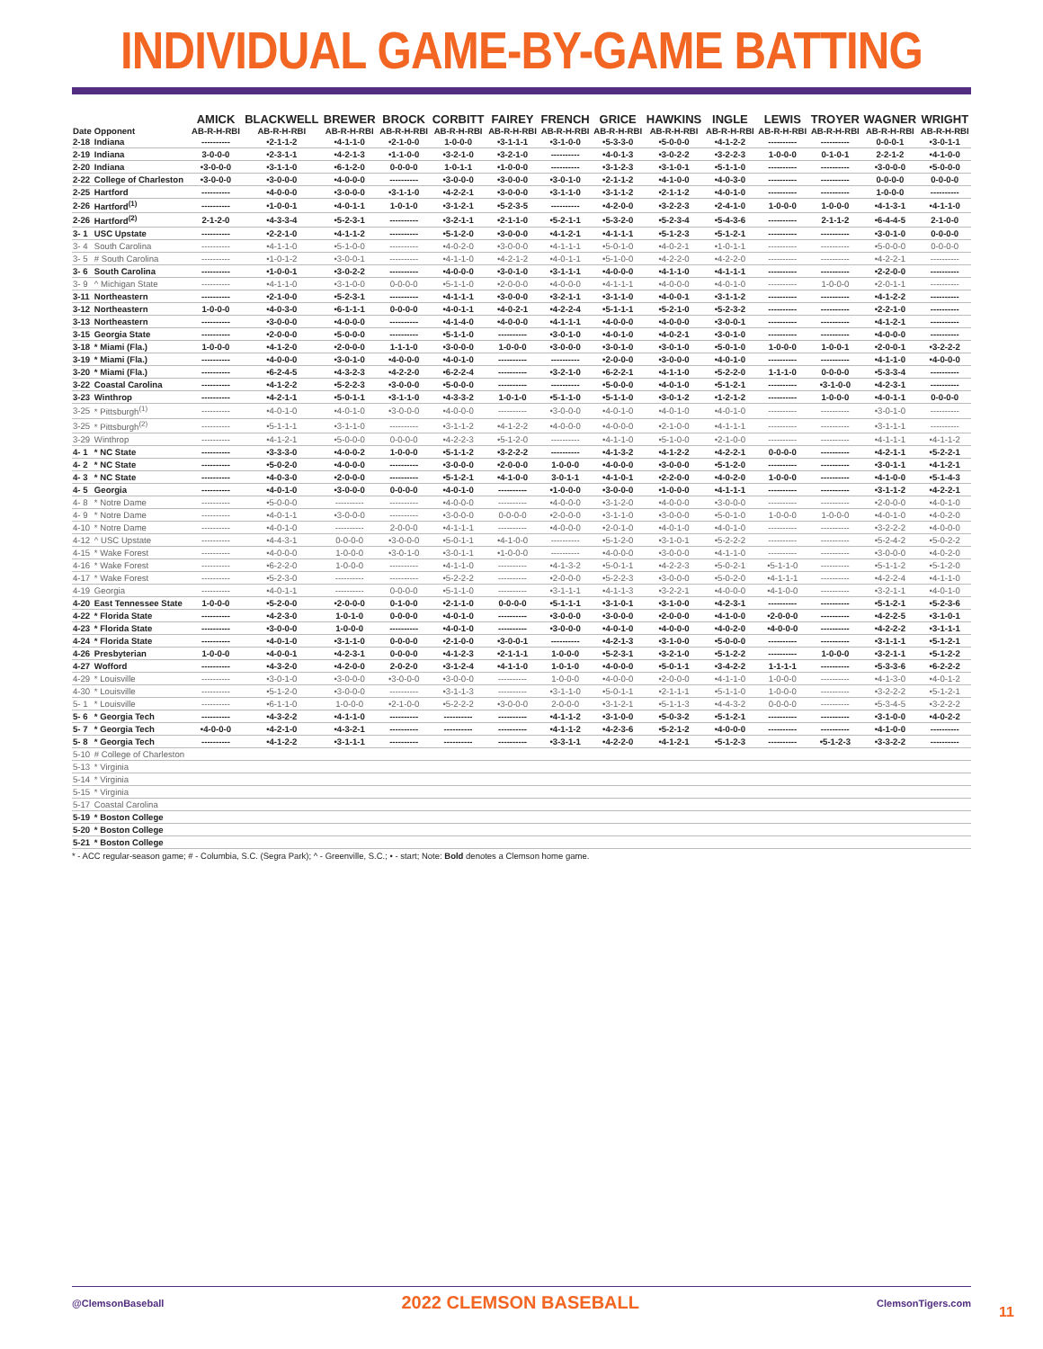INDIVIDUAL GAME-BY-GAME BATTING
| | | AMICK | BLACKWELL | BREWER | BROCK | CORBITT | FAIREY | FRENCH | GRICE | HAWKINS | INGLE | LEWIS | TROYER | WAGNER | WRIGHT |
| --- | --- | --- | --- | --- | --- | --- | --- | --- | --- | --- | --- | --- | --- | --- | --- |
| Date | Opponent | AB-R-H-RBI | AB-R-H-RBI | AB-R-H-RBI | AB-R-H-RBI | AB-R-H-RBI | AB-R-H-RBI | AB-R-H-RBI | AB-R-H-RBI | AB-R-H-RBI | AB-R-H-RBI | AB-R-H-RBI | AB-R-H-RBI | AB-R-H-RBI | AB-R-H-RBI |
| 2-18 | Indiana | ---------- | •2-1-1-2 | •4-1-1-0 | •2-1-0-0 | 1-0-0-0 | •3-1-1-1 | •3-1-0-0 | •5-3-3-0 | •5-0-0-0 | •4-1-2-2 | ---------- | ---------- | 0-0-0-1 | •3-0-1-1 |
| 2-19 | Indiana | 3-0-0-0 | •2-3-1-1 | •4-2-1-3 | •1-1-0-0 | •3-2-1-0 | •3-2-1-0 | ---------- | •4-0-1-3 | •3-0-2-2 | •3-2-2-3 | 1-0-0-0 | 0-1-0-1 | 2-2-1-2 | •4-1-0-0 |
| 2-20 | Indiana | •3-0-0-0 | •3-1-1-0 | •6-1-2-0 | 0-0-0-0 | 1-0-1-1 | •1-0-0-0 | ---------- | •3-1-2-3 | •3-1-0-1 | •5-1-1-0 | ---------- | ---------- | •3-0-0-0 | •5-0-0-0 |
| 2-22 | College of Charleston | •3-0-0-0 | •3-0-0-0 | •4-0-0-0 | ---------- | •3-0-0-0 | •3-0-0-0 | •3-0-1-0 | •2-1-1-2 | •4-1-0-0 | •4-0-3-0 | ---------- | ---------- | 0-0-0-0 | 0-0-0-0 |
| 2-25 | Hartford | ---------- | •4-0-0-0 | •3-0-0-0 | •3-1-1-0 | •4-2-2-1 | •3-0-0-0 | •3-1-1-0 | •3-1-1-2 | •2-1-1-2 | •4-0-1-0 | ---------- | ---------- | 1-0-0-0 | ---------- |
| 2-26 | Hartford<sup>(1)</sup> | ---------- | •1-0-0-1 | •4-0-1-1 | 1-0-1-0 | •3-1-2-1 | •5-2-3-5 | ---------- | •4-2-0-0 | •3-2-2-3 | •2-4-1-0 | 1-0-0-0 | 1-0-0-0 | •4-1-3-1 | •4-1-1-0 |
| 2-26 | Hartford<sup>(2)</sup> | 2-1-2-0 | •4-3-3-4 | •5-2-3-1 | ---------- | •3-2-1-1 | •2-1-1-0 | •5-2-1-1 | •5-3-2-0 | •5-2-3-4 | •5-4-3-6 | ---------- | 2-1-1-2 | •6-4-4-5 | 2-1-0-0 |
| 3- 1 | USC Upstate | ---------- | •2-2-1-0 | •4-1-1-2 | ---------- | •5-1-2-0 | •3-0-0-0 | •4-1-2-1 | •4-1-1-1 | •5-1-2-3 | •5-1-2-1 | ---------- | ---------- | •3-0-1-0 | 0-0-0-0 |
| 3- 4 | South Carolina | ---------- | •4-1-1-0 | •5-1-0-0 | ---------- | •4-0-2-0 | •3-0-0-0 | •4-1-1-1 | •5-0-1-0 | •4-0-2-1 | •1-0-1-1 | ---------- | ---------- | •5-0-0-0 | 0-0-0-0 |
| 3- 5 | # South Carolina | ---------- | •1-0-1-2 | •3-0-0-1 | ---------- | •4-1-1-0 | •4-2-1-2 | •4-0-1-1 | •5-1-0-0 | •4-2-2-0 | •4-2-2-0 | ---------- | ---------- | •4-2-2-1 | ---------- |
| 3- 6 | South Carolina | ---------- | •1-0-0-1 | •3-0-2-2 | ---------- | •4-0-0-0 | •3-0-1-0 | •3-1-1-1 | •4-0-0-0 | •4-1-1-0 | •4-1-1-1 | ---------- | ---------- | •2-2-0-0 | ---------- |
| 3- 9 | ^ Michigan State | ---------- | •4-1-1-0 | •3-1-0-0 | 0-0-0-0 | •5-1-1-0 | •2-0-0-0 | •4-0-0-0 | •4-1-1-1 | •4-0-0-0 | •4-0-1-0 | ---------- | 1-0-0-0 | •2-0-1-1 | ---------- |
| 3-11 | Northeastern | ---------- | •2-1-0-0 | •5-2-3-1 | ---------- | •4-1-1-1 | •3-0-0-0 | •3-2-1-1 | •3-1-1-0 | •4-0-0-1 | •3-1-1-2 | ---------- | ---------- | •4-1-2-2 | ---------- |
| 3-12 | Northeastern | 1-0-0-0 | •4-0-3-0 | •6-1-1-1 | 0-0-0-0 | •4-0-1-1 | •4-0-2-1 | •4-2-2-4 | •5-1-1-1 | •5-2-1-0 | •5-2-3-2 | ---------- | ---------- | •2-2-1-0 | ---------- |
| 3-13 | Northeastern | ---------- | •3-0-0-0 | •4-0-0-0 | ---------- | •4-1-4-0 | •4-0-0-0 | •4-1-1-1 | •4-0-0-0 | •4-0-0-0 | •3-0-0-1 | ---------- | ---------- | •4-1-2-1 | ---------- |
| 3-15 | Georgia State | ---------- | •2-0-0-0 | •5-0-0-0 | ---------- | •5-1-1-0 | ---------- | •3-0-1-0 | •4-0-1-0 | •4-0-2-1 | •3-0-1-0 | ---------- | ---------- | •4-0-0-0 | ---------- |
| 3-18 | * Miami (Fla.) | 1-0-0-0 | •4-1-2-0 | •2-0-0-0 | 1-1-1-0 | •3-0-0-0 | 1-0-0-0 | •3-0-0-0 | •3-0-1-0 | •3-0-1-0 | •5-0-1-0 | 1-0-0-0 | 1-0-0-1 | •2-0-0-1 | •3-2-2-2 |
| 3-19 | * Miami (Fla.) | ---------- | •4-0-0-0 | •3-0-1-0 | •4-0-0-0 | •4-0-1-0 | ---------- | ---------- | •2-0-0-0 | •3-0-0-0 | •4-0-1-0 | ---------- | ---------- | •4-1-1-0 | •4-0-0-0 |
| 3-20 | * Miami (Fla.) | ---------- | •6-2-4-5 | •4-3-2-3 | •4-2-2-0 | •6-2-2-4 | ---------- | •3-2-1-0 | •6-2-2-1 | •4-1-1-0 | •5-2-2-0 | 1-1-1-0 | 0-0-0-0 | •5-3-3-4 | ---------- |
| 3-22 | Coastal Carolina | ---------- | •4-1-2-2 | •5-2-2-3 | •3-0-0-0 | •5-0-0-0 | ---------- | ---------- | •5-0-0-0 | •4-0-1-0 | •5-1-2-1 | ---------- | •3-1-0-0 | •4-2-3-1 | ---------- |
| 3-23 | Winthrop | ---------- | •4-2-1-1 | •5-0-1-1 | •3-1-1-0 | •4-3-3-2 | 1-0-1-0 | •5-1-1-0 | •5-1-1-0 | •3-0-1-2 | •1-2-1-2 | ---------- | 1-0-0-0 | •4-0-1-1 | 0-0-0-0 |
| 3-25 | * Pittsburgh<sup>(1)</sup> | ---------- | •4-0-1-0 | •4-0-1-0 | •3-0-0-0 | •4-0-0-0 | ---------- | •3-0-0-0 | •4-0-1-0 | •4-0-1-0 | •4-0-1-0 | ---------- | ---------- | •3-0-1-0 | ---------- |
| 3-25 | * Pittsburgh<sup>(2)</sup> | ---------- | •5-1-1-1 | •3-1-1-0 | ---------- | •3-1-1-2 | •4-1-2-2 | •4-0-0-0 | •4-0-0-0 | •2-1-0-0 | •4-1-1-1 | ---------- | ---------- | •3-1-1-1 | ---------- |
| 3-29 | Winthrop | ---------- | •4-1-2-1 | •5-0-0-0 | 0-0-0-0 | •4-2-2-3 | •5-1-2-0 | ---------- | •4-1-1-0 | •5-1-0-0 | •2-1-0-0 | ---------- | ---------- | •4-1-1-1 | •4-1-1-2 |
| 4- 1 | * NC State | ---------- | •3-3-3-0 | •4-0-0-2 | 1-0-0-0 | •5-1-1-2 | •3-2-2-2 | ---------- | •4-1-3-2 | •4-1-2-2 | •4-2-2-1 | 0-0-0-0 | ---------- | •4-2-1-1 | •5-2-2-1 |
| 4- 2 | * NC State | ---------- | •5-0-2-0 | •4-0-0-0 | ---------- | •3-0-0-0 | •2-0-0-0 | 1-0-0-0 | •4-0-0-0 | •3-0-0-0 | •5-1-2-0 | ---------- | ---------- | •3-0-1-1 | •4-1-2-1 |
| 4- 3 | * NC State | ---------- | •4-0-3-0 | •2-0-0-0 | ---------- | •5-1-2-1 | •4-1-0-0 | 3-0-1-1 | •4-1-0-1 | •2-2-0-0 | •4-0-2-0 | 1-0-0-0 | ---------- | •4-1-0-0 | •5-1-4-3 |
| 4- 5 | Georgia | ---------- | •4-0-1-0 | •3-0-0-0 | 0-0-0-0 | •4-0-1-0 | ---------- | •1-0-0-0 | •3-0-0-0 | •1-0-0-0 | •4-1-1-1 | ---------- | ---------- | •3-1-1-2 | •4-2-2-1 |
| 4- 8 | * Notre Dame | ---------- | •5-0-0-0 | ---------- | ---------- | •4-0-0-0 | ---------- | •4-0-0-0 | •3-1-2-0 | •4-0-0-0 | •3-0-0-0 | ---------- | ---------- | •2-0-0-0 | •4-0-1-0 |
| 4- 9 | * Notre Dame | ---------- | •4-0-1-1 | •3-0-0-0 | ---------- | •3-0-0-0 | 0-0-0-0 | •2-0-0-0 | •3-1-1-0 | •3-0-0-0 | •5-0-1-0 | 1-0-0-0 | 1-0-0-0 | •4-0-1-0 | •4-0-2-0 |
| 4-10 | * Notre Dame | ---------- | •4-0-1-0 | ---------- | 2-0-0-0 | •4-1-1-1 | ---------- | •4-0-0-0 | •2-0-1-0 | •4-0-1-0 | •4-0-1-0 | ---------- | ---------- | •3-2-2-2 | •4-0-0-0 |
| 4-12 | ^ USC Upstate | ---------- | •4-4-3-1 | 0-0-0-0 | •3-0-0-0 | •5-0-1-1 | •4-1-0-0 | ---------- | •5-1-2-0 | •3-1-0-1 | •5-2-2-2 | ---------- | ---------- | •5-2-4-2 | •5-0-2-2 |
| 4-15 | * Wake Forest | ---------- | •4-0-0-0 | 1-0-0-0 | •3-0-1-0 | •3-0-1-1 | •1-0-0-0 | ---------- | •4-0-0-0 | •3-0-0-0 | •4-1-1-0 | ---------- | ---------- | •3-0-0-0 | •4-0-2-0 |
| 4-16 | * Wake Forest | ---------- | •6-2-2-0 | 1-0-0-0 | ---------- | •4-1-1-0 | ---------- | •4-1-3-2 | •5-0-1-1 | •4-2-2-3 | •5-0-2-1 | •5-1-1-0 | ---------- | •5-1-1-2 | •5-1-2-0 |
| 4-17 | * Wake Forest | ---------- | •5-2-3-0 | ---------- | ---------- | •5-2-2-2 | ---------- | •2-0-0-0 | •5-2-2-3 | •3-0-0-0 | •5-0-2-0 | •4-1-1-1 | ---------- | •4-2-2-4 | •4-1-1-0 |
| 4-19 | Georgia | ---------- | •4-0-1-1 | ---------- | 0-0-0-0 | •5-1-1-0 | ---------- | •3-1-1-1 | •4-1-1-3 | •3-2-2-1 | •4-0-0-0 | •4-1-0-0 | ---------- | •3-2-1-1 | •4-0-1-0 |
| 4-20 | East Tennessee State | 1-0-0-0 | •5-2-0-0 | •2-0-0-0 | 0-1-0-0 | •2-1-1-0 | 0-0-0-0 | •5-1-1-1 | •3-1-0-1 | •3-1-0-0 | •4-2-3-1 | ---------- | ---------- | •5-1-2-1 | •5-2-3-6 |
| 4-22 | * Florida State | ---------- | •4-2-3-0 | 1-0-1-0 | 0-0-0-0 | •4-0-1-0 | ---------- | •3-0-0-0 | •3-0-0-0 | •2-0-0-0 | •4-1-0-0 | •2-0-0-0 | ---------- | •4-2-2-5 | •3-1-0-1 |
| 4-23 | * Florida State | ---------- | •3-0-0-0 | 1-0-0-0 | ---------- | •4-0-1-0 | ---------- | •3-0-0-0 | •4-0-1-0 | •4-0-0-0 | •4-0-2-0 | •4-0-0-0 | ---------- | •4-2-2-2 | •3-1-1-1 |
| 4-24 | * Florida State | ---------- | •4-0-1-0 | •3-1-1-0 | 0-0-0-0 | •2-1-0-0 | •3-0-0-1 | ---------- | •4-2-1-3 | •3-1-0-0 | •5-0-0-0 | ---------- | ---------- | •3-1-1-1 | •5-1-2-1 |
| 4-26 | Presbyterian | 1-0-0-0 | •4-0-0-1 | •4-2-3-1 | 0-0-0-0 | •4-1-2-3 | •2-1-1-1 | 1-0-0-0 | •5-2-3-1 | •3-2-1-0 | •5-1-2-2 | ---------- | 1-0-0-0 | •3-2-1-1 | •5-1-2-2 |
| 4-27 | Wofford | ---------- | •4-3-2-0 | •4-2-0-0 | 2-0-2-0 | •3-1-2-4 | •4-1-1-0 | 1-0-1-0 | •4-0-0-0 | •5-0-1-1 | •3-4-2-2 | 1-1-1-1 | ---------- | •5-3-3-6 | •6-2-2-2 |
| 4-29 | * Louisville | ---------- | •3-0-1-0 | •3-0-0-0 | •3-0-0-0 | •3-0-0-0 | ---------- | 1-0-0-0 | •4-0-0-0 | •2-0-0-0 | •4-1-1-0 | 1-0-0-0 | ---------- | •4-1-3-0 | •4-0-1-2 |
| 4-30 | * Louisville | ---------- | •5-1-2-0 | •3-0-0-0 | ---------- | •3-1-1-3 | ---------- | •3-1-1-0 | •5-0-1-1 | •2-1-1-1 | •5-1-1-0 | 1-0-0-0 | ---------- | •3-2-2-2 | •5-1-2-1 |
| 5- 1 | * Louisville | ---------- | •6-1-1-0 | 1-0-0-0 | •2-1-0-0 | •5-2-2-2 | •3-0-0-0 | 2-0-0-0 | •3-1-2-1 | •5-1-1-3 | •4-4-3-2 | 0-0-0-0 | ---------- | •5-3-4-5 | •3-2-2-2 |
| 5- 6 | * Georgia Tech | ---------- | •4-3-2-2 | •4-1-1-0 | ---------- | ---------- | ---------- | •4-1-1-2 | •3-1-0-0 | •5-0-3-2 | •5-1-2-1 | ---------- | ---------- | •3-1-0-0 | •4-0-2-2 |
| 5- 7 | * Georgia Tech | •4-0-0-0 | •4-2-1-0 | •4-3-2-1 | ---------- | ---------- | ---------- | •4-1-1-2 | •4-2-3-6 | •5-2-1-2 | •4-0-0-0 | ---------- | ---------- | •4-1-0-0 | ---------- |
| 5- 8 | * Georgia Tech | ---------- | •4-1-2-2 | •3-1-1-1 | ---------- | ---------- | ---------- | •3-3-1-1 | •4-2-2-0 | •4-1-2-1 | •5-1-2-3 | ---------- | •5-1-2-3 | •3-3-2-2 | ---------- |
| 5-10 | # College of Charleston | | | | | | | | | | | | | | |
| 5-13 | * Virginia | | | | | | | | | | | | | | |
| 5-14 | * Virginia | | | | | | | | | | | | | | |
| 5-15 | * Virginia | | | | | | | | | | | | | | |
| 5-17 | Coastal Carolina | | | | | | | | | | | | | | |
| 5-19 | * Boston College | | | | | | | | | | | | | | |
| 5-20 | * Boston College | | | | | | | | | | | | | | |
| 5-21 | * Boston College | | | | | | | | | | | | | | |
* - ACC regular-season game; # - Columbia, S.C. (Segra Park); ^ - Greenville, S.C.; • - start; Note: Bold denotes a Clemson home game.
@ClemsonBaseball 2022 CLEMSON BASEBALL ClemsonTigers.com
11